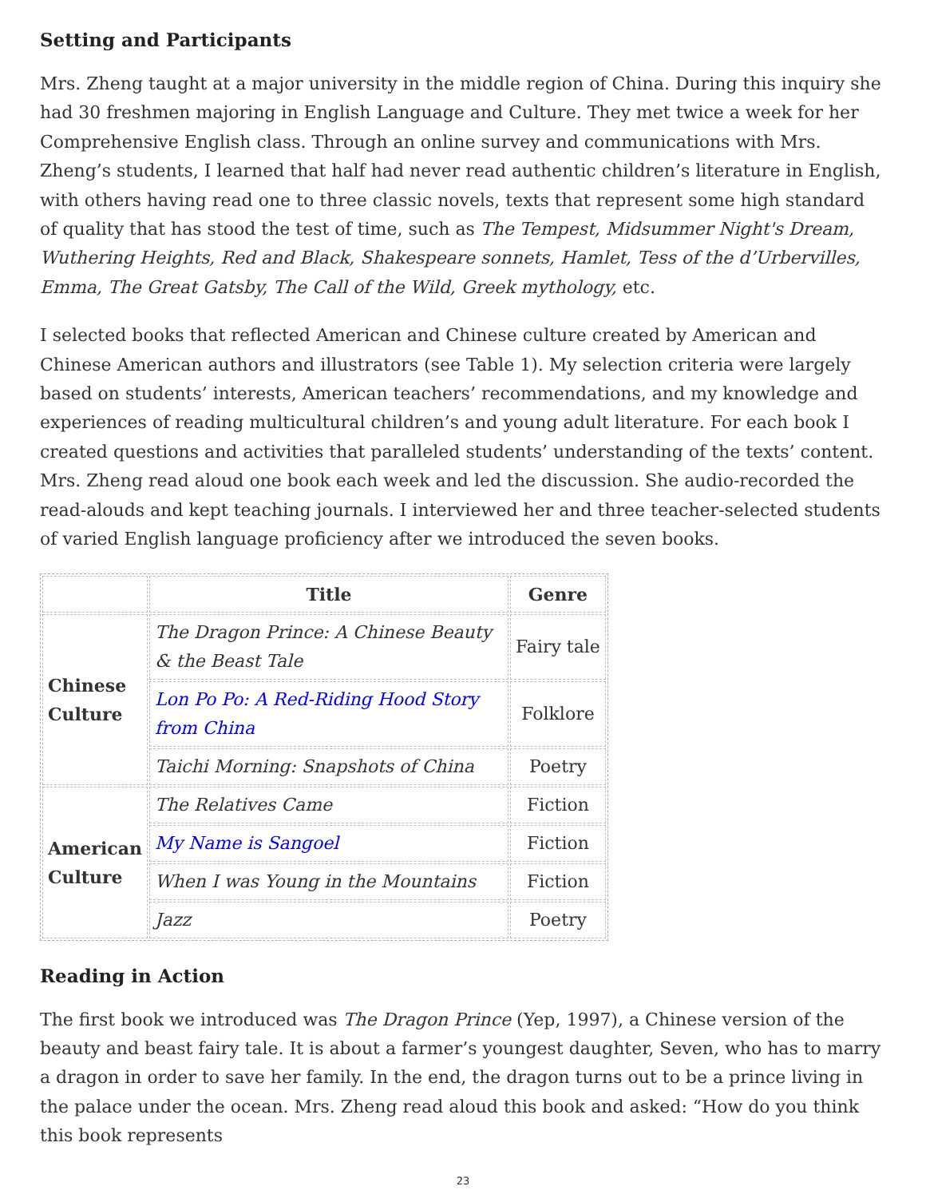Setting and Participants
Mrs. Zheng taught at a major university in the middle region of China. During this inquiry she had 30 freshmen majoring in English Language and Culture. They met twice a week for her Comprehensive English class. Through an online survey and communications with Mrs. Zheng’s students, I learned that half had never read authentic children’s literature in English, with others having read one to three classic novels, texts that represent some high standard of quality that has stood the test of time, such as The Tempest, Midsummer Night's Dream, Wuthering Heights, Red and Black, Shakespeare sonnets, Hamlet, Tess of the d’Urbervilles, Emma, The Great Gatsby, The Call of the Wild, Greek mythology, etc.
I selected books that reflected American and Chinese culture created by American and Chinese American authors and illustrators (see Table 1). My selection criteria were largely based on students’ interests, American teachers’ recommendations, and my knowledge and experiences of reading multicultural children’s and young adult literature. For each book I created questions and activities that paralleled students’ understanding of the texts’ content. Mrs. Zheng read aloud one book each week and led the discussion. She audio-recorded the read-alouds and kept teaching journals. I interviewed her and three teacher-selected students of varied English language proficiency after we introduced the seven books.
| | Title | Genre |
| --- | --- | --- |
| Chinese Culture | The Dragon Prince: A Chinese Beauty & the Beast Tale | Fairy tale |
| | Lon Po Po: A Red-Riding Hood Story from China | Folklore |
| | Taichi Morning: Snapshots of China | Poetry |
| American Culture | The Relatives Came | Fiction |
| | My Name is Sangoel | Fiction |
| | When I was Young in the Mountains | Fiction |
| | Jazz | Poetry |
Reading in Action
The first book we introduced was The Dragon Prince (Yep, 1997), a Chinese version of the beauty and beast fairy tale. It is about a farmer’s youngest daughter, Seven, who has to marry a dragon in order to save her family. In the end, the dragon turns out to be a prince living in the palace under the ocean. Mrs. Zheng read aloud this book and asked: “How do you think this book represents
23